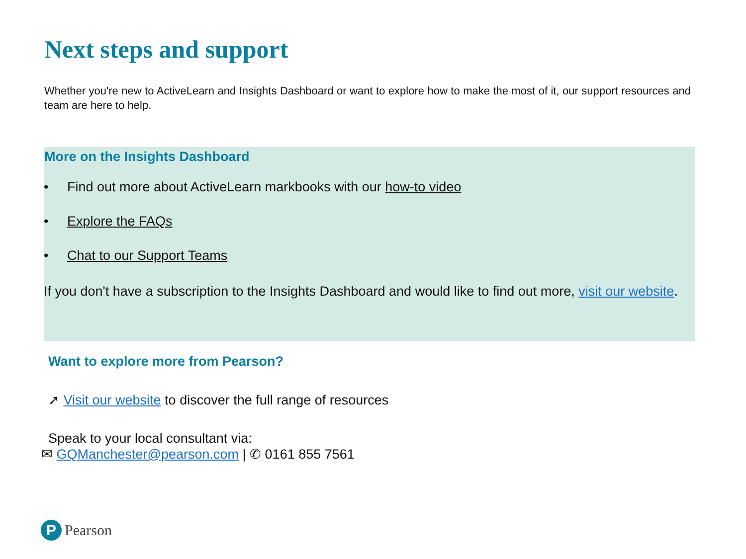Next steps and support
Whether you're new to ActiveLearn and Insights Dashboard or want to explore how to make the most of it, our support resources and team are here to help.
More on the Insights Dashboard
• Find out more about ActiveLearn markbooks with our how-to video
• Explore the FAQs
• Chat to our Support Teams
If you don't have a subscription to the Insights Dashboard and would like to find out more, visit our website.
Want to explore more from Pearson?
➚ Visit our website to discover the full range of resources
Speak to your local consultant via:
✉ GQManchester@pearson.com | ✆ 0161 855 7561
P
Pearson